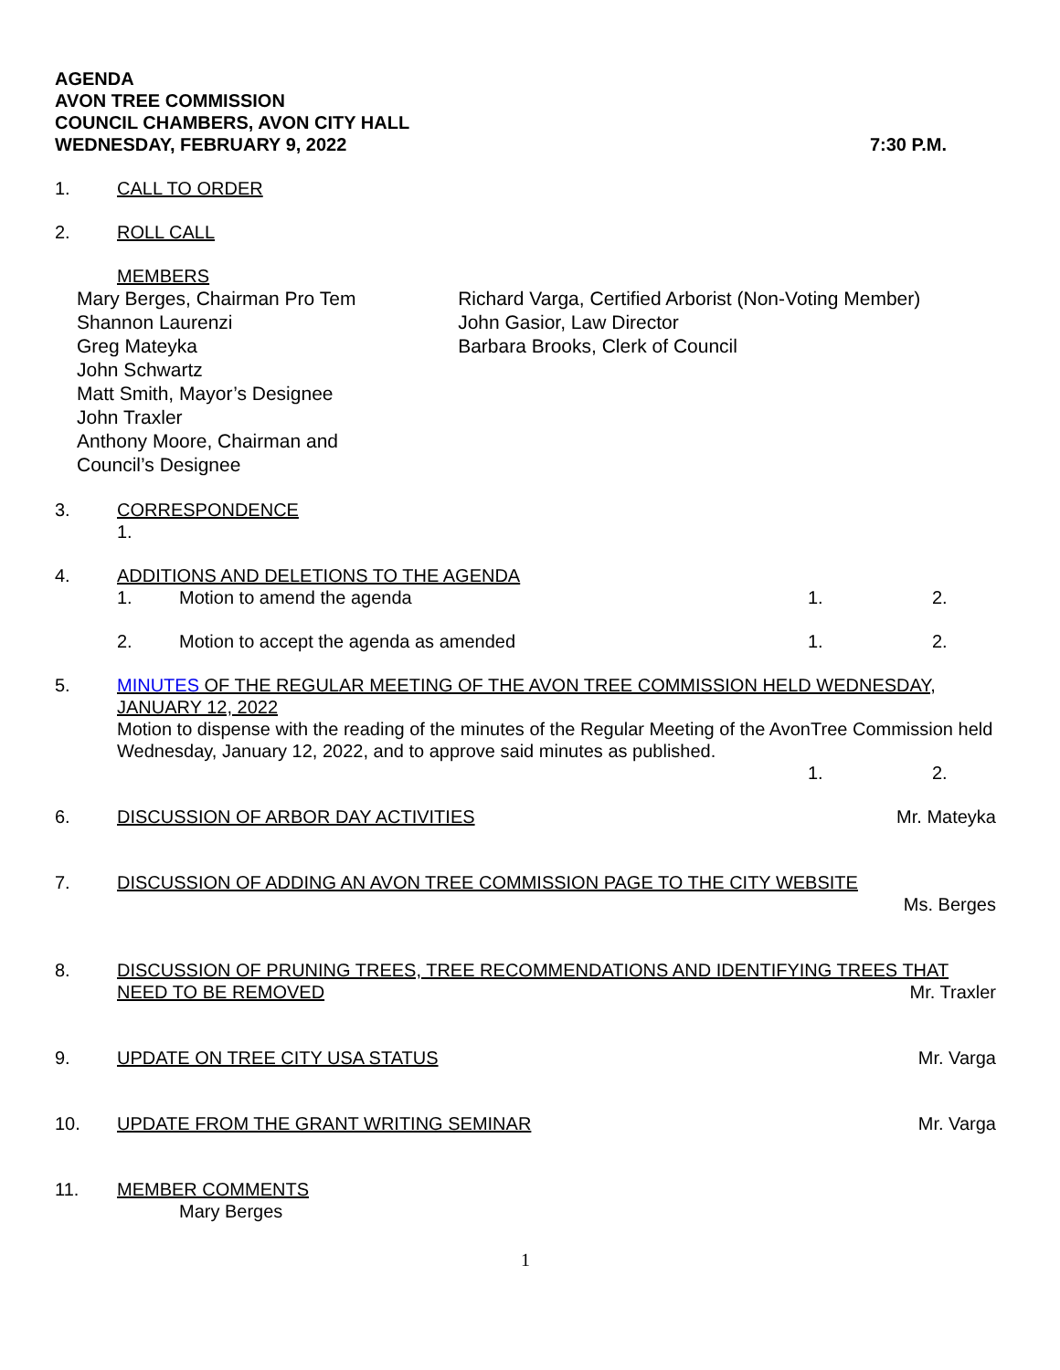AGENDA
AVON TREE COMMISSION
COUNCIL CHAMBERS, AVON CITY HALL
WEDNESDAY, FEBRUARY 9, 2022 7:30 P.M.
1. CALL TO ORDER
2. ROLL CALL
MEMBERS
Mary Berges, Chairman Pro Tem
Shannon Laurenzi
Greg Mateyka
John Schwartz
Matt Smith, Mayor’s Designee
John Traxler
Anthony Moore, Chairman and
Council’s Designee
Richard Varga, Certified Arborist (Non-Voting Member)
John Gasior, Law Director
Barbara Brooks, Clerk of Council
3. CORRESPONDENCE
1.
4. ADDITIONS AND DELETIONS TO THE AGENDA
1. Motion to amend the agenda 1. 2.
2. Motion to accept the agenda as amended 1. 2.
5. MINUTES OF THE REGULAR MEETING OF THE AVON TREE COMMISSION HELD WEDNESDAY, JANUARY 12, 2022
Motion to dispense with the reading of the minutes of the Regular Meeting of the AvonTree Commission held Wednesday, January 12, 2022, and to approve said minutes as published.
1. 2.
6. DISCUSSION OF ARBOR DAY ACTIVITIES Mr. Mateyka
7. DISCUSSION OF ADDING AN AVON TREE COMMISSION PAGE TO THE CITY WEBSITE
Ms. Berges
8. DISCUSSION OF PRUNING TREES, TREE RECOMMENDATIONS AND IDENTIFYING TREES THAT
NEED TO BE REMOVED Mr. Traxler
9. UPDATE ON TREE CITY USA STATUS Mr. Varga
10. UPDATE FROM THE GRANT WRITING SEMINAR Mr. Varga
11. MEMBER COMMENTS
Mary Berges
1